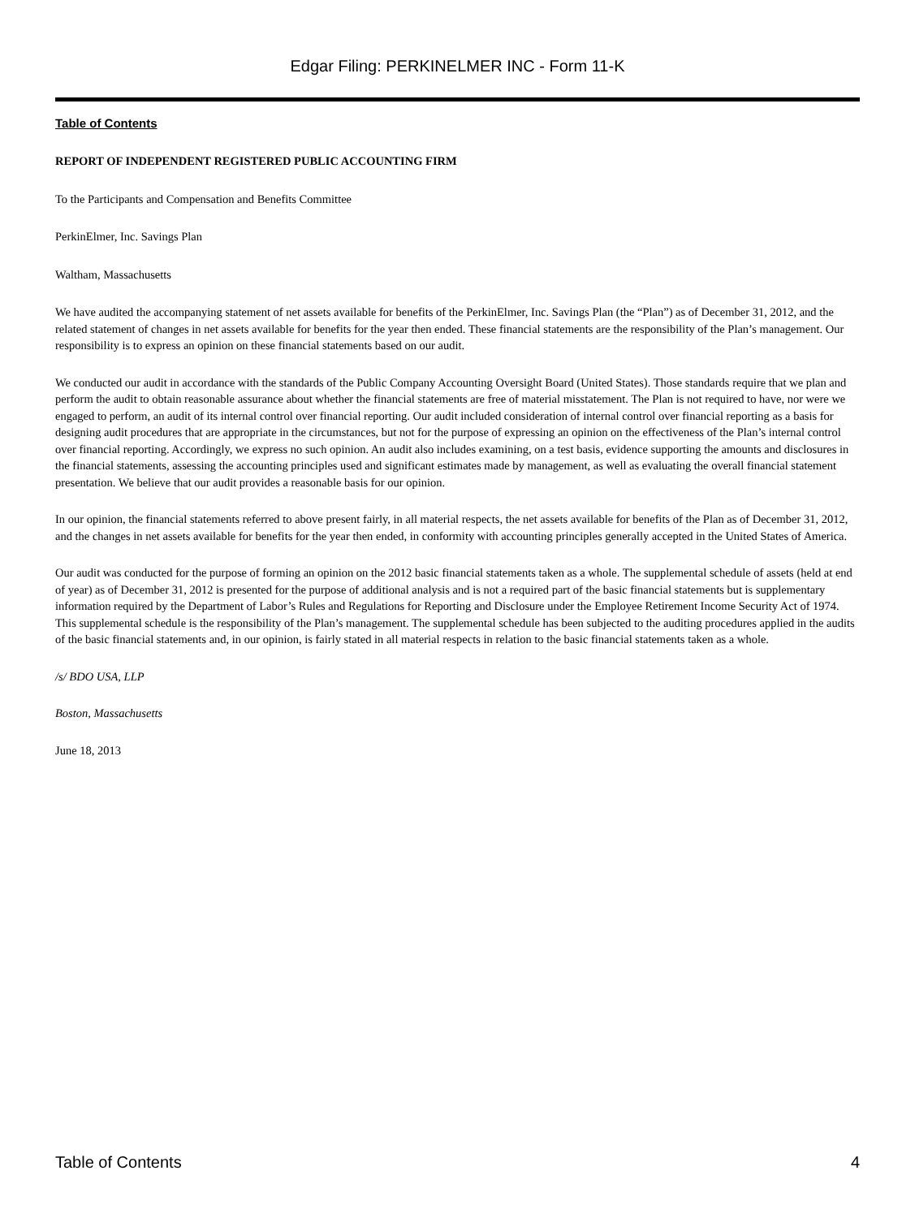Edgar Filing: PERKINELMER INC - Form 11-K
Table of Contents
REPORT OF INDEPENDENT REGISTERED PUBLIC ACCOUNTING FIRM
To the Participants and Compensation and Benefits Committee
PerkinElmer, Inc. Savings Plan
Waltham, Massachusetts
We have audited the accompanying statement of net assets available for benefits of the PerkinElmer, Inc. Savings Plan (the “Plan”) as of December 31, 2012, and the related statement of changes in net assets available for benefits for the year then ended. These financial statements are the responsibility of the Plan’s management. Our responsibility is to express an opinion on these financial statements based on our audit.
We conducted our audit in accordance with the standards of the Public Company Accounting Oversight Board (United States). Those standards require that we plan and perform the audit to obtain reasonable assurance about whether the financial statements are free of material misstatement. The Plan is not required to have, nor were we engaged to perform, an audit of its internal control over financial reporting. Our audit included consideration of internal control over financial reporting as a basis for designing audit procedures that are appropriate in the circumstances, but not for the purpose of expressing an opinion on the effectiveness of the Plan’s internal control over financial reporting. Accordingly, we express no such opinion. An audit also includes examining, on a test basis, evidence supporting the amounts and disclosures in the financial statements, assessing the accounting principles used and significant estimates made by management, as well as evaluating the overall financial statement presentation. We believe that our audit provides a reasonable basis for our opinion.
In our opinion, the financial statements referred to above present fairly, in all material respects, the net assets available for benefits of the Plan as of December 31, 2012, and the changes in net assets available for benefits for the year then ended, in conformity with accounting principles generally accepted in the United States of America.
Our audit was conducted for the purpose of forming an opinion on the 2012 basic financial statements taken as a whole. The supplemental schedule of assets (held at end of year) as of December 31, 2012 is presented for the purpose of additional analysis and is not a required part of the basic financial statements but is supplementary information required by the Department of Labor’s Rules and Regulations for Reporting and Disclosure under the Employee Retirement Income Security Act of 1974. This supplemental schedule is the responsibility of the Plan’s management. The supplemental schedule has been subjected to the auditing procedures applied in the audits of the basic financial statements and, in our opinion, is fairly stated in all material respects in relation to the basic financial statements taken as a whole.
/s/ BDO USA, LLP
Boston, Massachusetts
June 18, 2013
Table of Contents 4